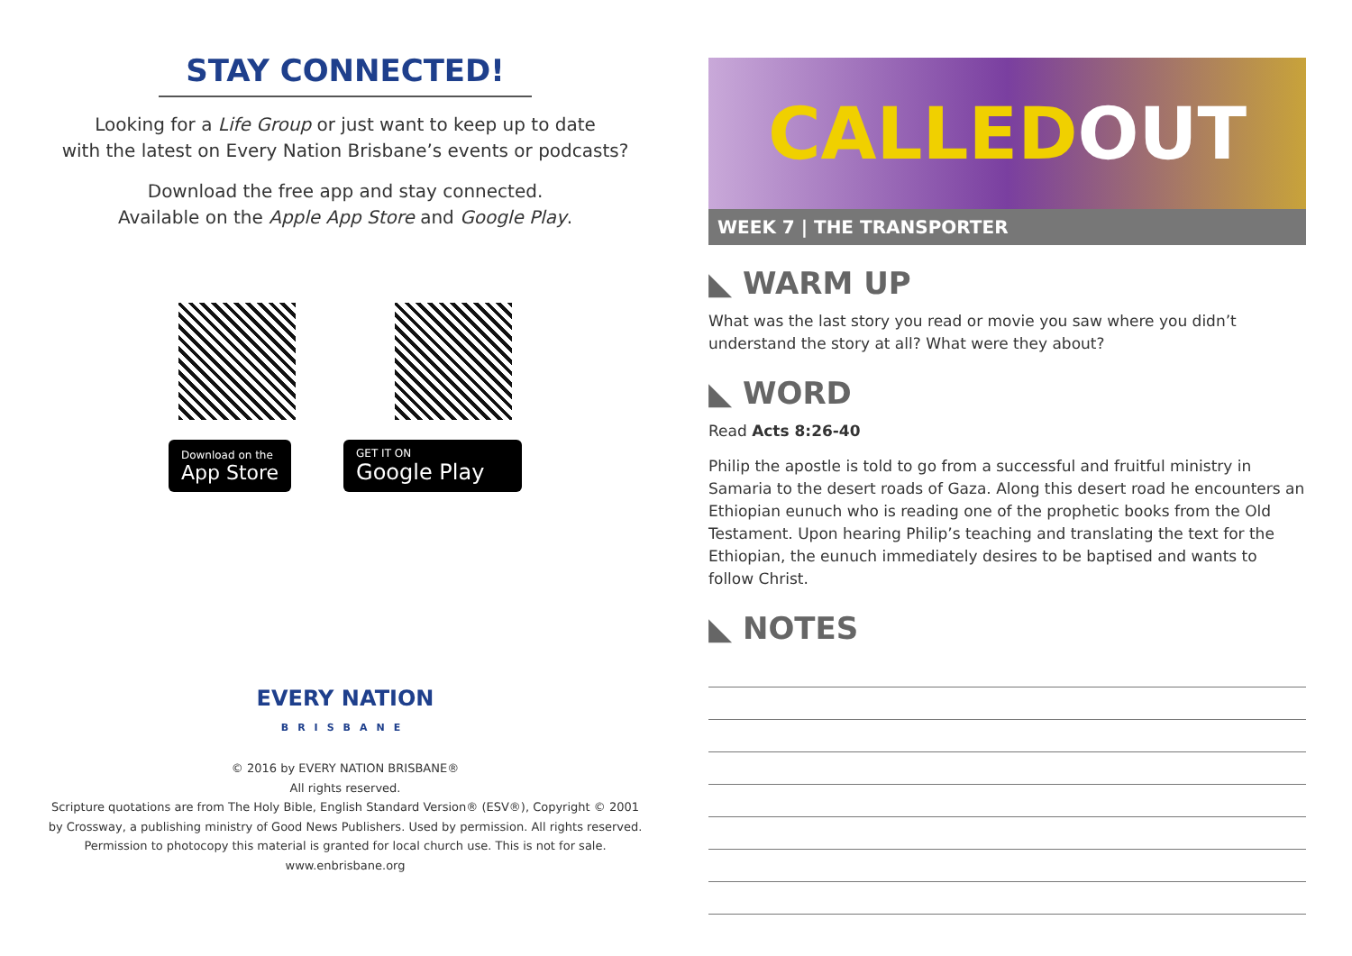STAY CONNECTED!
Looking for a Life Group or just want to keep up to date
with the latest on Every Nation Brisbane’s events or podcasts?
Download the free app and stay connected.
Available on the Apple App Store and Google Play.
Download on the
App Store
GET IT ON
Google Play
EVERY NATION
BRISBANE
© 2016 by EVERY NATION BRISBANE®
All rights reserved.
Scripture quotations are from The Holy Bible, English Standard Version® (ESV®), Copyright © 2001
by Crossway, a publishing ministry of Good News Publishers. Used by permission. All rights reserved.
Permission to photocopy this material is granted for local church use. This is not for sale.
www.enbrisbane.org
CALLED OUT
WEEK 7 | THE TRANSPORTER
◣ WARM UP
What was the last story you read or movie you saw where you didn’t
understand the story at all? What were they about?
◣ WORD
Read Acts 8:26-40
Philip the apostle is told to go from a successful and fruitful ministry in Samaria to the desert roads of Gaza. Along this desert road he encounters an Ethiopian eunuch who is reading one of the prophetic books from the Old Testament. Upon hearing Philip’s teaching and translating the text for the Ethiopian, the eunuch immediately desires to be baptised and wants to follow Christ.
◣ NOTES